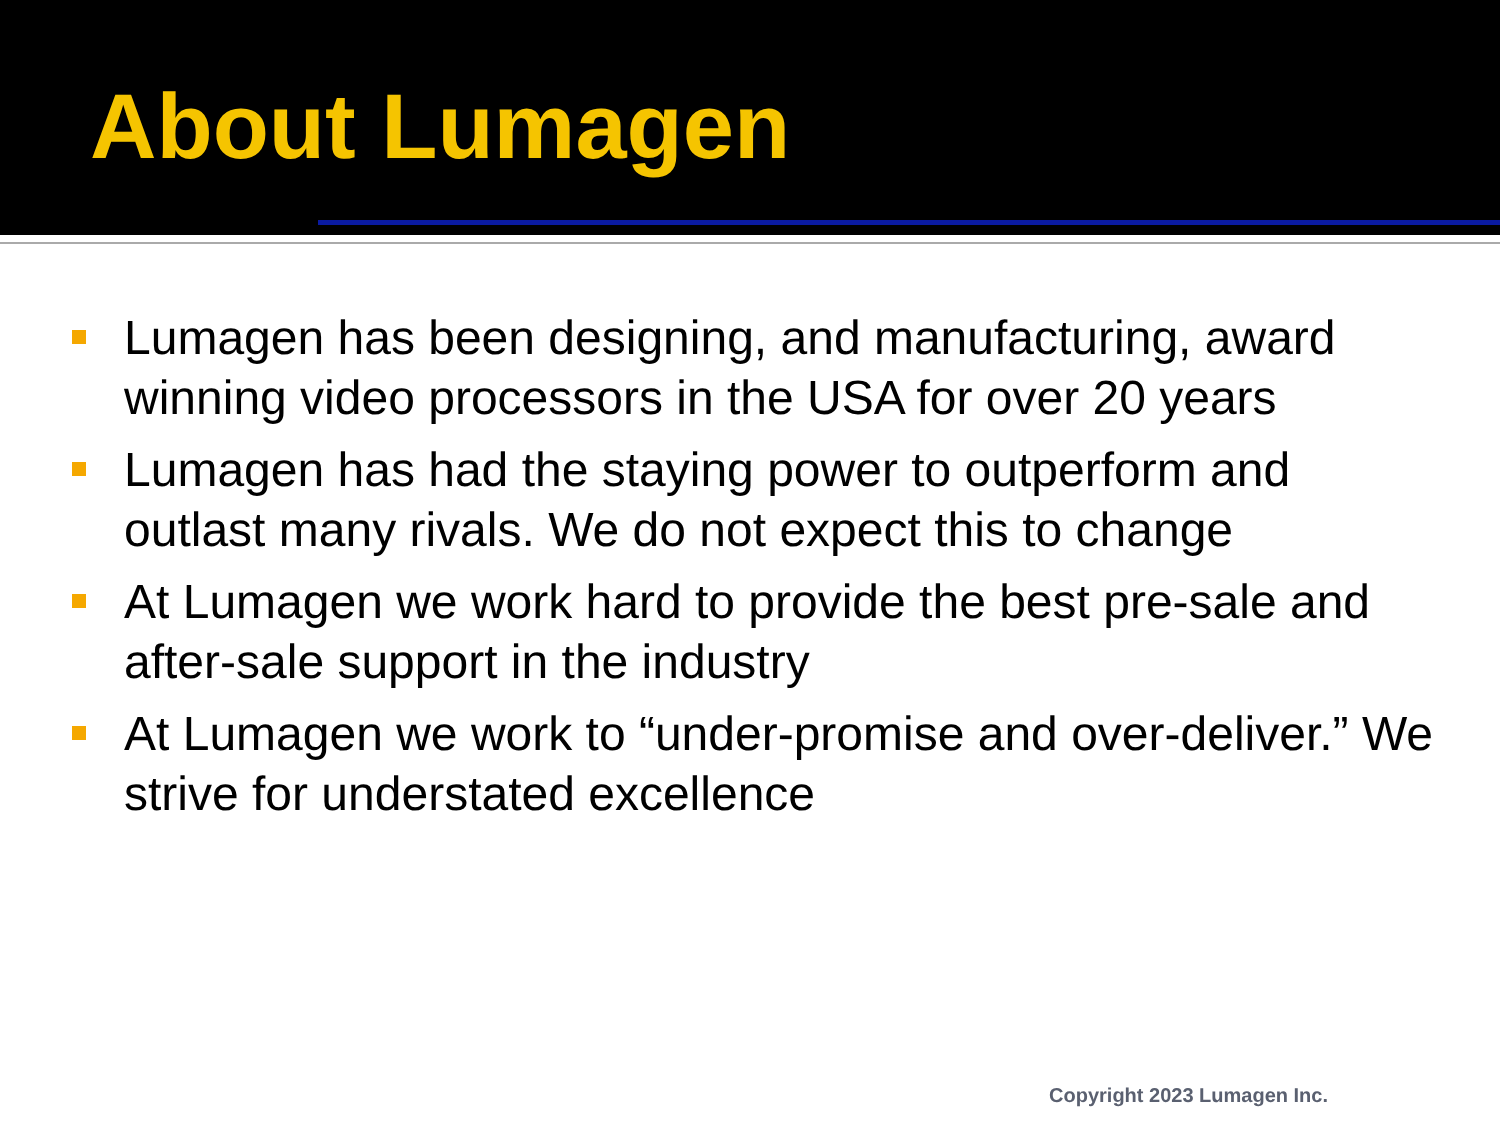About Lumagen
Lumagen has been designing, and manufacturing, award winning video processors in the USA for over 20 years
Lumagen has had the staying power to outperform and outlast many rivals. We do not expect this to change
At Lumagen we work hard to provide the best pre-sale and after-sale support in the industry
At Lumagen we work to “under-promise and over-deliver.” We strive for understated excellence
Copyright 2023 Lumagen Inc.